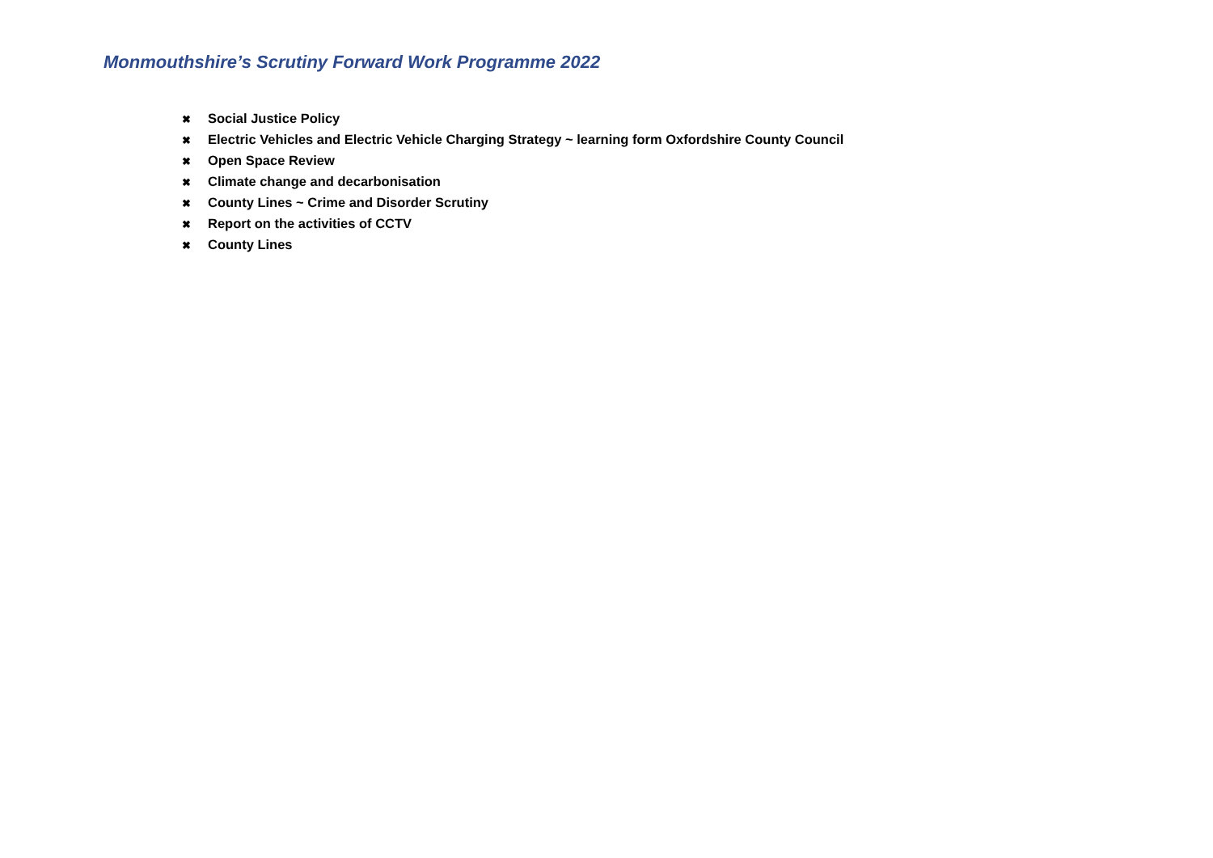Monmouthshire’s Scrutiny Forward Work Programme 2022
✖ Social Justice Policy
✖ Electric Vehicles and Electric Vehicle Charging Strategy ~ learning form Oxfordshire County Council
✖ Open Space Review
✖ Climate change and decarbonisation
✖ County Lines ~ Crime and Disorder Scrutiny
✖ Report on the activities of CCTV
✖ County Lines